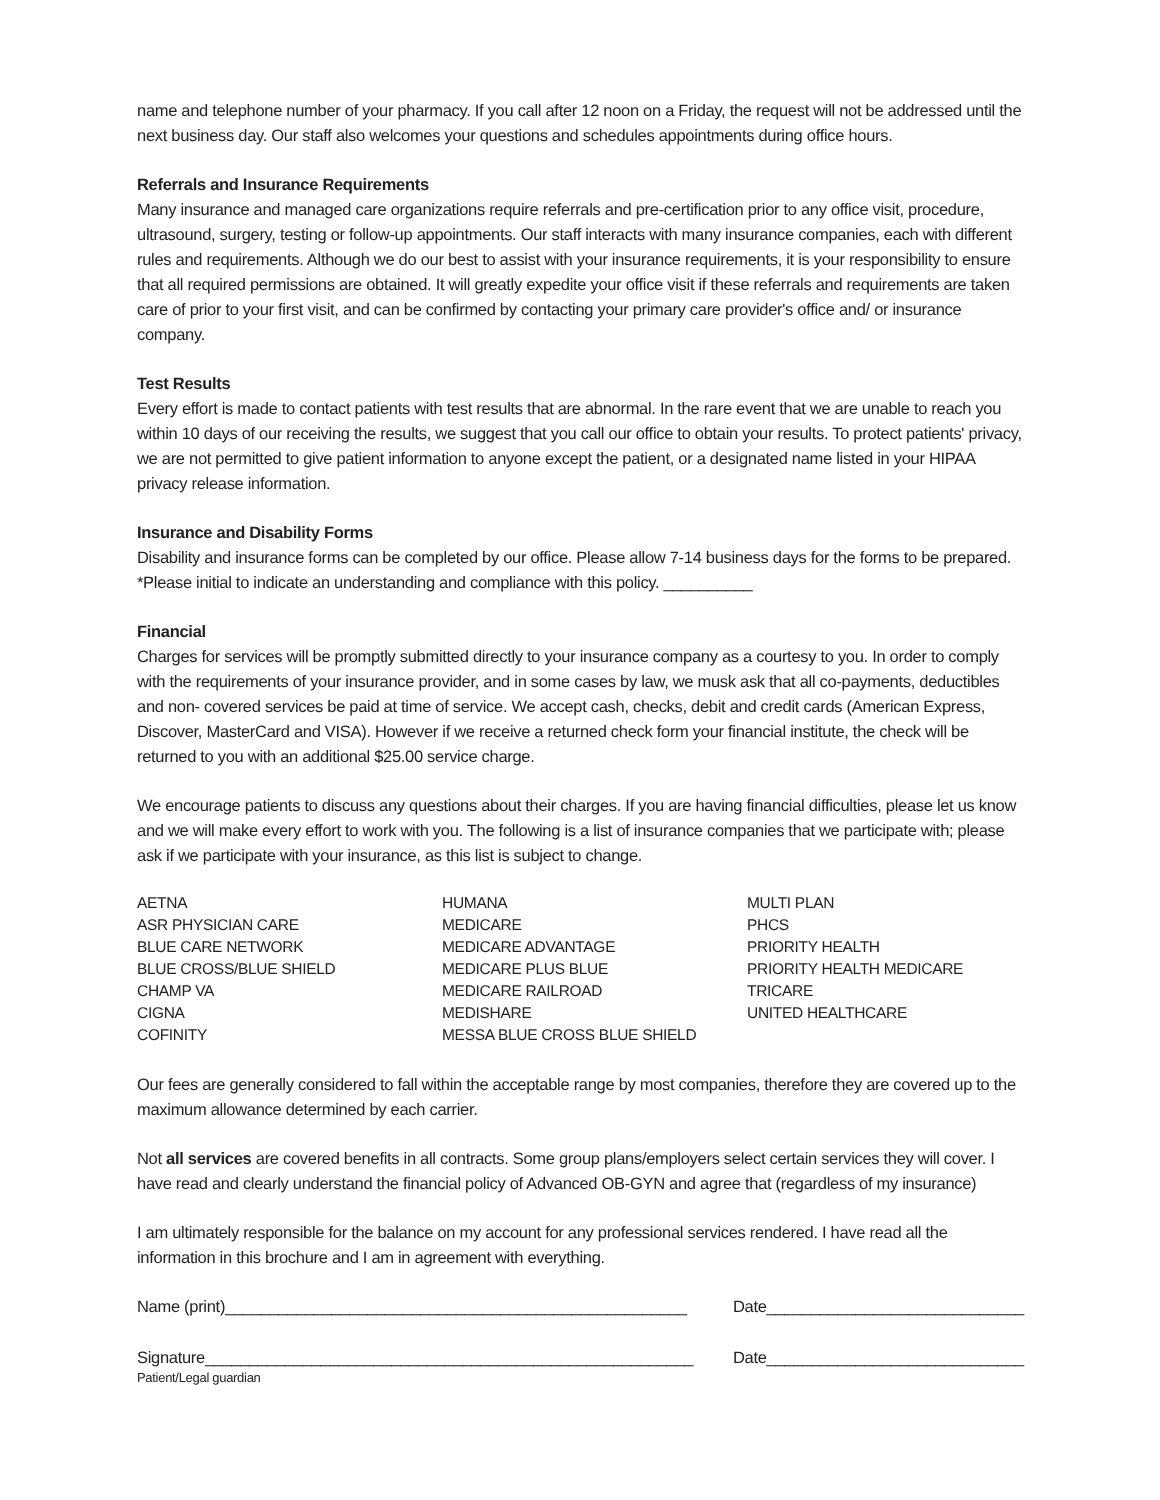name and telephone number of your pharmacy. If you call after 12 noon on a Friday, the request will not be addressed until the next business day. Our staff also welcomes your questions and schedules appointments during office hours.
Referrals and Insurance Requirements
Many insurance and managed care organizations require referrals and pre-certification prior to any office visit, procedure, ultrasound, surgery, testing or follow-up appointments. Our staff interacts with many insurance companies, each with different rules and requirements. Although we do our best to assist with your insurance requirements, it is your responsibility to ensure that all required permissions are obtained. It will greatly expedite your office visit if these referrals and requirements are taken care of prior to your first visit, and can be confirmed by contacting your primary care provider's office and/ or insurance company.
Test Results
Every effort is made to contact patients with test results that are abnormal. In the rare event that we are unable to reach you within 10 days of our receiving the results, we suggest that you call our office to obtain your results. To protect patients' privacy, we are not permitted to give patient information to anyone except the patient, or a designated name listed in your HIPAA privacy release information.
Insurance and Disability Forms
Disability and insurance forms can be completed by our office. Please allow 7-14 business days for the forms to be prepared. *Please initial to indicate an understanding and compliance with this policy. __________
Financial
Charges for services will be promptly submitted directly to your insurance company as a courtesy to you. In order to comply with the requirements of your insurance provider, and in some cases by law, we musk ask that all co-payments, deductibles and non- covered services be paid at time of service. We accept cash, checks, debit and credit cards (American Express, Discover, MasterCard and VISA). However if we receive a returned check form your financial institute, the check will be returned to you with an additional $25.00 service charge.
We encourage patients to discuss any questions about their charges. If you are having financial difficulties, please let us know and we will make every effort to work with you. The following is a list of insurance companies that we participate with; please ask if we participate with your insurance, as this list is subject to change.
| AETNA | HUMANA | MULTI PLAN |
| ASR PHYSICIAN CARE | MEDICARE | PHCS |
| BLUE CARE NETWORK | MEDICARE ADVANTAGE | PRIORITY HEALTH |
| BLUE CROSS/BLUE SHIELD | MEDICARE PLUS BLUE | PRIORITY HEALTH MEDICARE |
| CHAMP VA | MEDICARE RAILROAD | TRICARE |
| CIGNA | MEDISHARE | UNITED HEALTHCARE |
| COFINITY | MESSA BLUE CROSS BLUE SHIELD | |
Our fees are generally considered to fall within the acceptable range by most companies, therefore they are covered up to the maximum allowance determined by each carrier.
Not all services are covered benefits in all contracts. Some group plans/employers select certain services they will cover. I have read and clearly understand the financial policy of Advanced OB-GYN and agree that (regardless of my insurance)
I am ultimately responsible for the balance on my account for any professional services rendered. I have read all the information in this brochure and I am in agreement with everything.
Name (print)____________________________________________________ Date_____________________________
Signature_______________________________________________________ Date_____________________________
Patient/Legal guardian